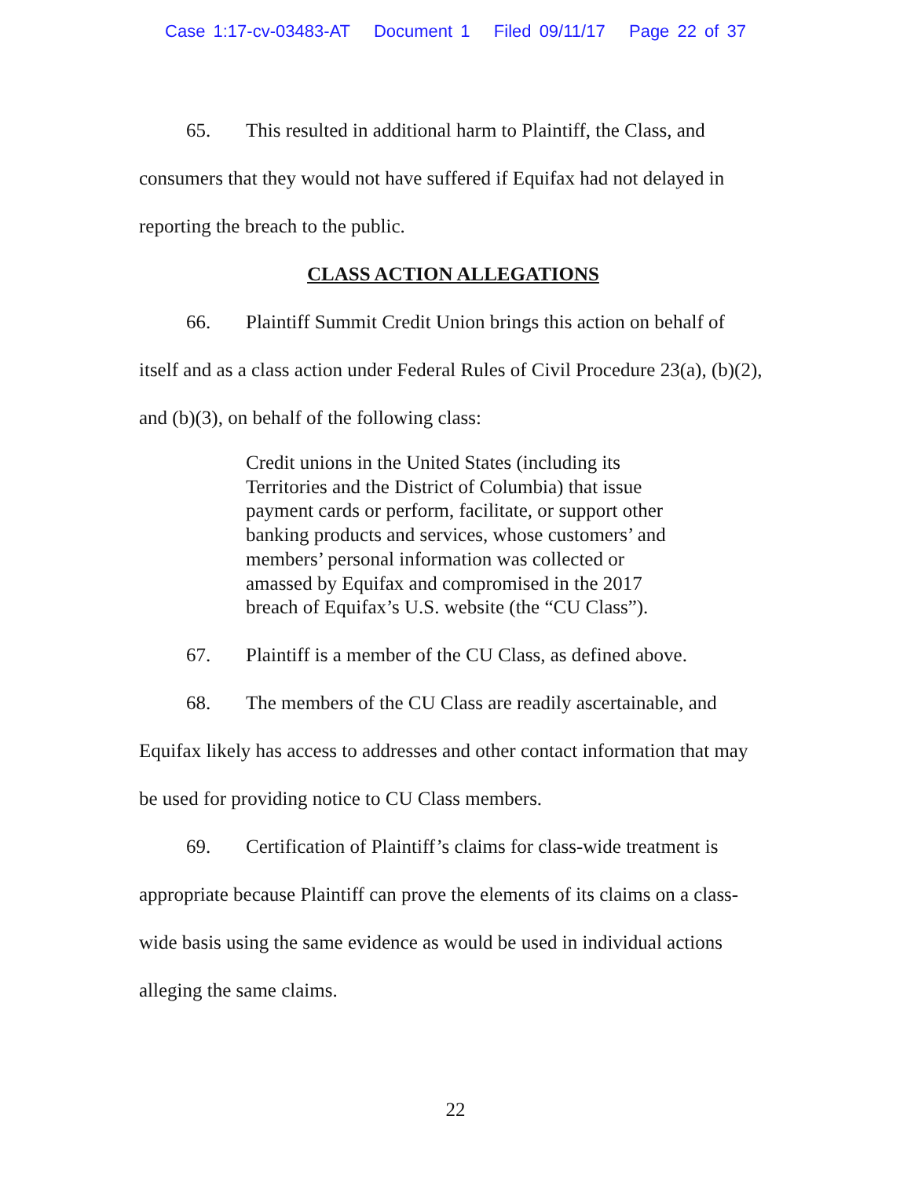Case 1:17-cv-03483-AT Document 1 Filed 09/11/17 Page 22 of 37
65. This resulted in additional harm to Plaintiff, the Class, and consumers that they would not have suffered if Equifax had not delayed in reporting the breach to the public.
CLASS ACTION ALLEGATIONS
66. Plaintiff Summit Credit Union brings this action on behalf of itself and as a class action under Federal Rules of Civil Procedure 23(a), (b)(2), and (b)(3), on behalf of the following class:
Credit unions in the United States (including its Territories and the District of Columbia) that issue payment cards or perform, facilitate, or support other banking products and services, whose customers’ and members’ personal information was collected or amassed by Equifax and compromised in the 2017 breach of Equifax’s U.S. website (the “CU Class”).
67. Plaintiff is a member of the CU Class, as defined above.
68. The members of the CU Class are readily ascertainable, and Equifax likely has access to addresses and other contact information that may be used for providing notice to CU Class members.
69. Certification of Plaintiff’s claims for class-wide treatment is appropriate because Plaintiff can prove the elements of its claims on a class-wide basis using the same evidence as would be used in individual actions alleging the same claims.
22